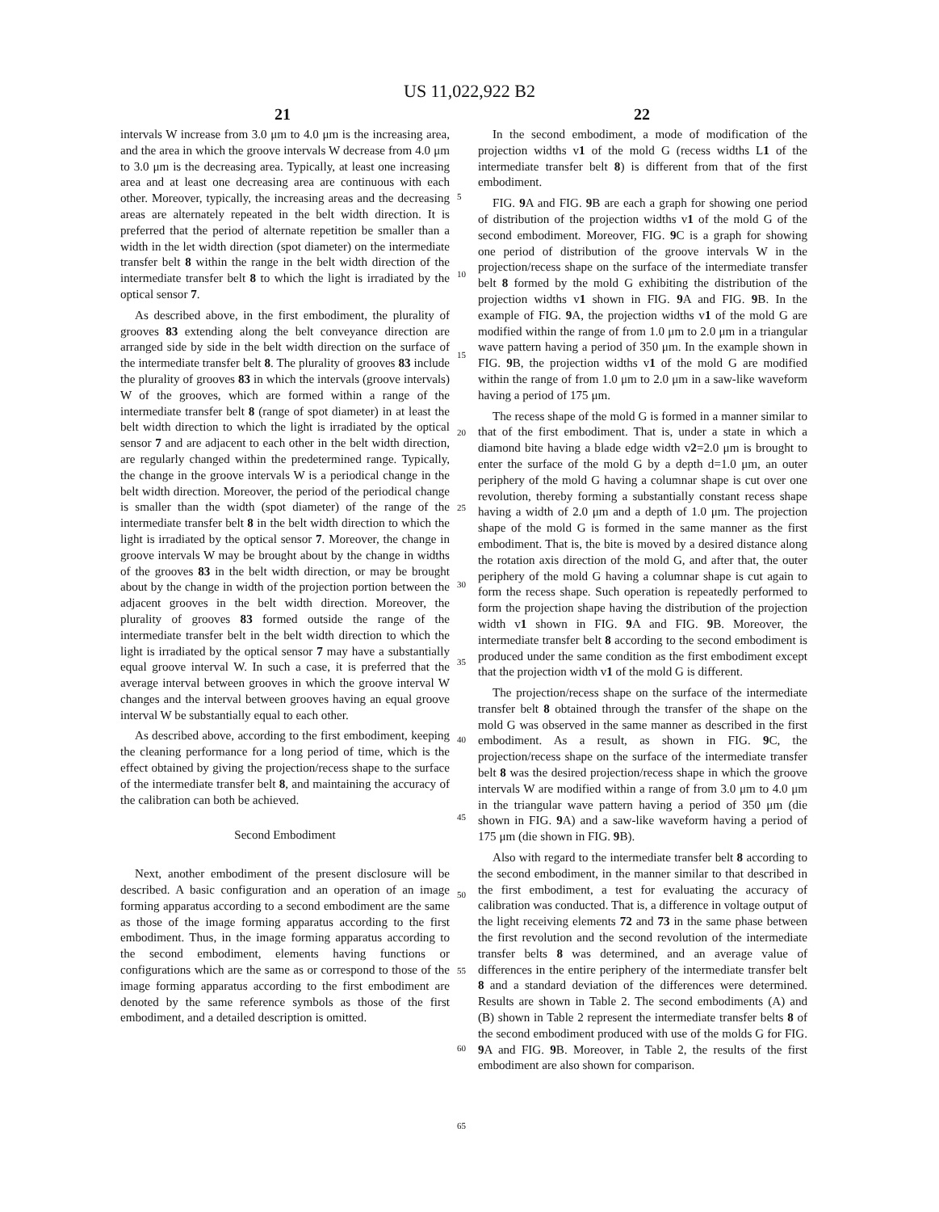US 11,022,922 B2
21 22
intervals W increase from 3.0 μm to 4.0 μm is the increasing area, and the area in which the groove intervals W decrease from 4.0 μm to 3.0 μm is the decreasing area. Typically, at least one increasing area and at least one decreasing area are continuous with each other. Moreover, typically, the increasing areas and the decreasing areas are alternately repeated in the belt width direction. It is preferred that the period of alternate repetition be smaller than a width in the let width direction (spot diameter) on the intermediate transfer belt 8 within the range in the belt width direction of the intermediate transfer belt 8 to which the light is irradiated by the optical sensor 7.
As described above, in the first embodiment, the plurality of grooves 83 extending along the belt conveyance direction are arranged side by side in the belt width direction on the surface of the intermediate transfer belt 8. The plurality of grooves 83 include the plurality of grooves 83 in which the intervals (groove intervals) W of the grooves, which are formed within a range of the intermediate transfer belt 8 (range of spot diameter) in at least the belt width direction to which the light is irradiated by the optical sensor 7 and are adjacent to each other in the belt width direction, are regularly changed within the predetermined range. Typically, the change in the groove intervals W is a periodical change in the belt width direction. Moreover, the period of the periodical change is smaller than the width (spot diameter) of the range of the intermediate transfer belt 8 in the belt width direction to which the light is irradiated by the optical sensor 7. Moreover, the change in groove intervals W may be brought about by the change in widths of the grooves 83 in the belt width direction, or may be brought about by the change in width of the projection portion between the adjacent grooves in the belt width direction. Moreover, the plurality of grooves 83 formed outside the range of the intermediate transfer belt in the belt width direction to which the light is irradiated by the optical sensor 7 may have a substantially equal groove interval W. In such a case, it is preferred that the average interval between grooves in which the groove interval W changes and the interval between grooves having an equal groove interval W be substantially equal to each other.
As described above, according to the first embodiment, keeping the cleaning performance for a long period of time, which is the effect obtained by giving the projection/recess shape to the surface of the intermediate transfer belt 8, and maintaining the accuracy of the calibration can both be achieved.
Second Embodiment
Next, another embodiment of the present disclosure will be described. A basic configuration and an operation of an image forming apparatus according to a second embodiment are the same as those of the image forming apparatus according to the first embodiment. Thus, in the image forming apparatus according to the second embodiment, elements having functions or configurations which are the same as or correspond to those of the image forming apparatus according to the first embodiment are denoted by the same reference symbols as those of the first embodiment, and a detailed description is omitted.
5
10
15
20
25
30
35
40
45
50
55
60
65
In the second embodiment, a mode of modification of the projection widths v1 of the mold G (recess widths L1 of the intermediate transfer belt 8) is different from that of the first embodiment.
FIG. 9 A and FIG. 9 B are each a graph for showing one period of distribution of the projection widths v1 of the mold G of the second embodiment. Moreover, FIG. 9 C is a graph for showing one period of distribution of the groove intervals W in the projection/recess shape on the surface of the intermediate transfer belt 8 formed by the mold G exhibiting the distribution of the projection widths v1 shown in FIG. 9 A and FIG. 9 B. In the example of FIG. 9 A, the projection widths v1 of the mold G are modified within the range of from 1.0 μm to 2.0 μm in a triangular wave pattern having a period of 350 μm. In the example shown in FIG. 9 B, the projection widths v1 of the mold G are modified within the range of from 1.0 μm to 2.0 μm in a saw-like waveform having a period of 175 μm.
The recess shape of the mold G is formed in a manner similar to that of the first embodiment. That is, under a state in which a diamond bite having a blade edge width v2=2.0 μm is brought to enter the surface of the mold G by a depth d=1.0 μm, an outer periphery of the mold G having a columnar shape is cut over one revolution, thereby forming a substantially constant recess shape having a width of 2.0 μm and a depth of 1.0 μm. The projection shape of the mold G is formed in the same manner as the first embodiment. That is, the bite is moved by a desired distance along the rotation axis direction of the mold G, and after that, the outer periphery of the mold G having a columnar shape is cut again to form the recess shape. Such operation is repeatedly performed to form the projection shape having the distribution of the projection width v1 shown in FIG. 9 A and FIG. 9 B. Moreover, the intermediate transfer belt 8 according to the second embodiment is produced under the same condition as the first embodiment except that the projection width v1 of the mold G is different.
The projection/recess shape on the surface of the intermediate transfer belt 8 obtained through the transfer of the shape on the mold G was observed in the same manner as described in the first embodiment. As a result, as shown in FIG. 9 C, the projection/recess shape on the surface of the intermediate transfer belt 8 was the desired projection/recess shape in which the groove intervals W are modified within a range of from 3.0 μm to 4.0 μm in the triangular wave pattern having a period of 350 μm (die shown in FIG. 9 A) and a saw-like waveform having a period of 175 μm (die shown in FIG. 9 B).
Also with regard to the intermediate transfer belt 8 according to the second embodiment, in the manner similar to that described in the first embodiment, a test for evaluating the accuracy of calibration was conducted. That is, a difference in voltage output of the light receiving elements 72 and 73 in the same phase between the first revolution and the second revolution of the intermediate transfer belts 8 was determined, and an average value of differences in the entire periphery of the intermediate transfer belt 8 and a standard deviation of the differences were determined. Results are shown in Table 2. The second embodiments (A) and (B) shown in Table 2 represent the intermediate transfer belts 8 of the second embodiment produced with use of the molds G for FIG. 9 A and FIG. 9 B. Moreover, in Table 2, the results of the first embodiment are also shown for comparison.